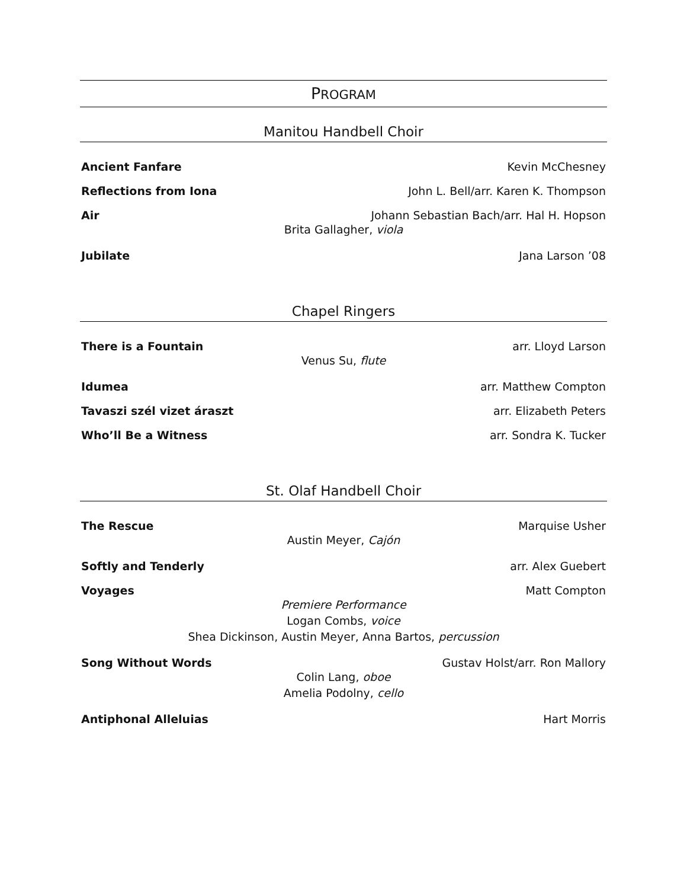PROGRAM
Manitou Handbell Choir
Ancient Fanfare Kevin McChesney
Reflections from Iona John L. Bell/arr. Karen K. Thompson
Air Johann Sebastian Bach/arr. Hal H. Hopson
Brita Gallagher, viola
Jubilate Jana Larson ’08
Chapel Ringers
There is a Fountain arr. Lloyd Larson
Venus Su, flute
Idumea arr. Matthew Compton
Tavaszi szél vizet áraszt arr. Elizabeth Peters
Who’ll Be a Witness arr. Sondra K. Tucker
St. Olaf Handbell Choir
The Rescue Marquise Usher
Austin Meyer, Cajón
Softly and Tenderly arr. Alex Guebert
Voyages Matt Compton
Premiere Performance
Logan Combs, voice
Shea Dickinson, Austin Meyer, Anna Bartos, percussion
Song Without Words Gustav Holst/arr. Ron Mallory
Colin Lang, oboe
Amelia Podolny, cello
Antiphonal Alleluias Hart Morris